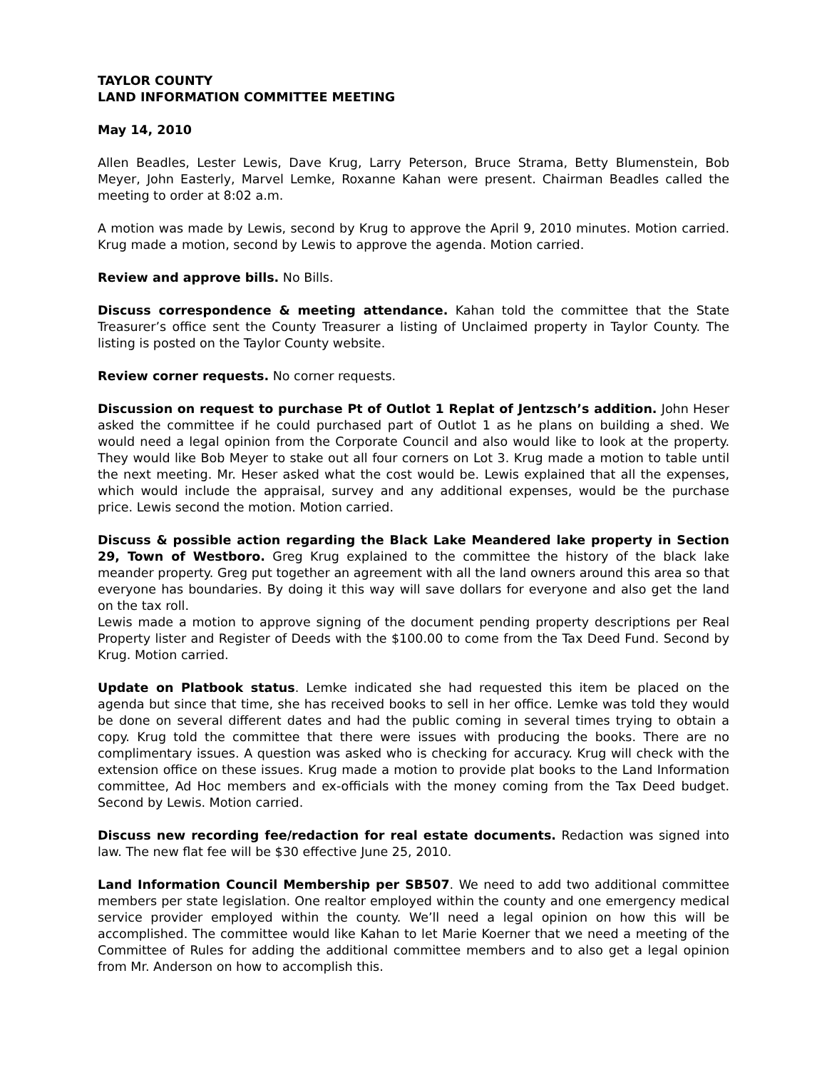TAYLOR COUNTY
LAND INFORMATION COMMITTEE MEETING
May 14, 2010
Allen Beadles, Lester Lewis, Dave Krug, Larry Peterson, Bruce Strama, Betty Blumenstein, Bob Meyer, John Easterly, Marvel Lemke, Roxanne Kahan were present. Chairman Beadles called the meeting to order at 8:02 a.m.
A motion was made by Lewis, second by Krug to approve the April 9, 2010 minutes. Motion carried. Krug made a motion, second by Lewis to approve the agenda. Motion carried.
Review and approve bills. No Bills.
Discuss correspondence & meeting attendance. Kahan told the committee that the State Treasurer’s office sent the County Treasurer a listing of Unclaimed property in Taylor County. The listing is posted on the Taylor County website.
Review corner requests. No corner requests.
Discussion on request to purchase Pt of Outlot 1 Replat of Jentzsch’s addition. John Heser asked the committee if he could purchased part of Outlot 1 as he plans on building a shed. We would need a legal opinion from the Corporate Council and also would like to look at the property. They would like Bob Meyer to stake out all four corners on Lot 3. Krug made a motion to table until the next meeting. Mr. Heser asked what the cost would be. Lewis explained that all the expenses, which would include the appraisal, survey and any additional expenses, would be the purchase price. Lewis second the motion. Motion carried.
Discuss & possible action regarding the Black Lake Meandered lake property in Section 29, Town of Westboro. Greg Krug explained to the committee the history of the black lake meander property. Greg put together an agreement with all the land owners around this area so that everyone has boundaries. By doing it this way will save dollars for everyone and also get the land on the tax roll.
Lewis made a motion to approve signing of the document pending property descriptions per Real Property lister and Register of Deeds with the $100.00 to come from the Tax Deed Fund. Second by Krug. Motion carried.
Update on Platbook status. Lemke indicated she had requested this item be placed on the agenda but since that time, she has received books to sell in her office. Lemke was told they would be done on several different dates and had the public coming in several times trying to obtain a copy. Krug told the committee that there were issues with producing the books. There are no complimentary issues. A question was asked who is checking for accuracy. Krug will check with the extension office on these issues. Krug made a motion to provide plat books to the Land Information committee, Ad Hoc members and ex-officials with the money coming from the Tax Deed budget. Second by Lewis. Motion carried.
Discuss new recording fee/redaction for real estate documents. Redaction was signed into law. The new flat fee will be $30 effective June 25, 2010.
Land Information Council Membership per SB507. We need to add two additional committee members per state legislation. One realtor employed within the county and one emergency medical service provider employed within the county. We’ll need a legal opinion on how this will be accomplished. The committee would like Kahan to let Marie Koerner that we need a meeting of the Committee of Rules for adding the additional committee members and to also get a legal opinion from Mr. Anderson on how to accomplish this.